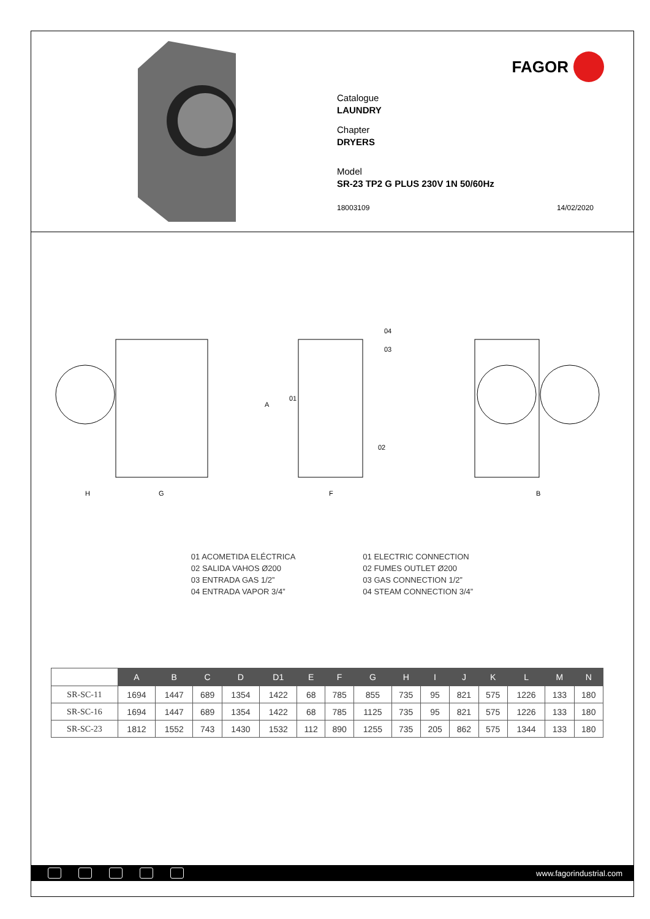FAGOR
Catalogue
LAUNDRY
Chapter
DRYERS
Model
SR-23 TP2 G PLUS 230V 1N 50/60Hz
18003109 14/02/2020
H
G
A
04
03
01
02
F
B
01 ACOMETIDA ELÉCTRICA
02 SALIDA VAHOS Ø200
03 ENTRADA GAS 1/2”
04 ENTRADA VAPOR 3/4”
01 ELECTRIC CONNECTION
02 FUMES OUTLET Ø200
03 GAS CONNECTION 1/2”
04 STEAM CONNECTION 3/4”
| | A | B | C | D | D1 | E | F | G | H | I | J | K | L | M | N |
| SR-SC-11 | 1694 | 1447 | 689 | 1354 | 1422 | 68 | 785 | 855 | 735 | 95 | 821 | 575 | 1226 | 133 | 180 |
| SR-SC-16 | 1694 | 1447 | 689 | 1354 | 1422 | 68 | 785 | 1125 | 735 | 95 | 821 | 575 | 1226 | 133 | 180 |
| SR-SC-23 | 1812 | 1552 | 743 | 1430 | 1532 | 112 | 890 | 1255 | 735 | 205 | 862 | 575 | 1344 | 133 | 180 |
www.fagorindustrial.com